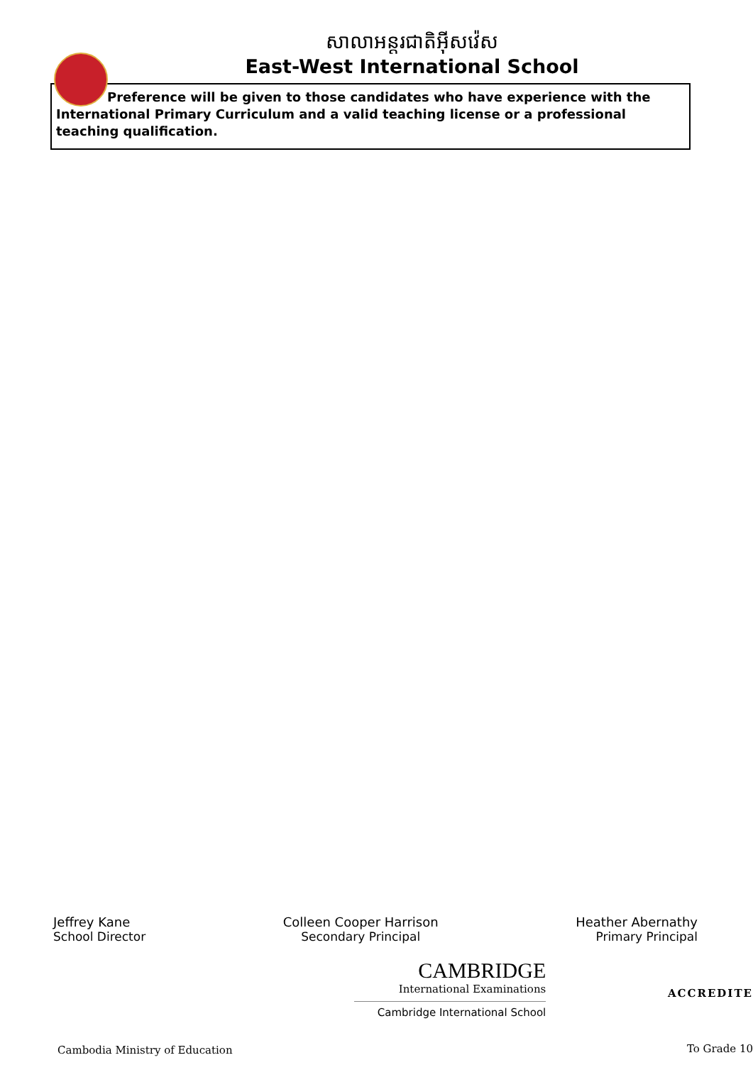សាលាអន្តរជាតិអ៊ីសវ៉េស
East-West International School
Preference will be given to those candidates who have experience with the
International Primary Curriculum and a valid teaching license or a professional teaching qualification.
Jeffrey Kane
School Director
Colleen Cooper Harrison
Secondary Principal
Heather Abernathy
Primary Principal
Cambodia Ministry of Education
CAMBRIDGE
International Examinations
Cambridge International School
ACCREDITE
To Grade 10